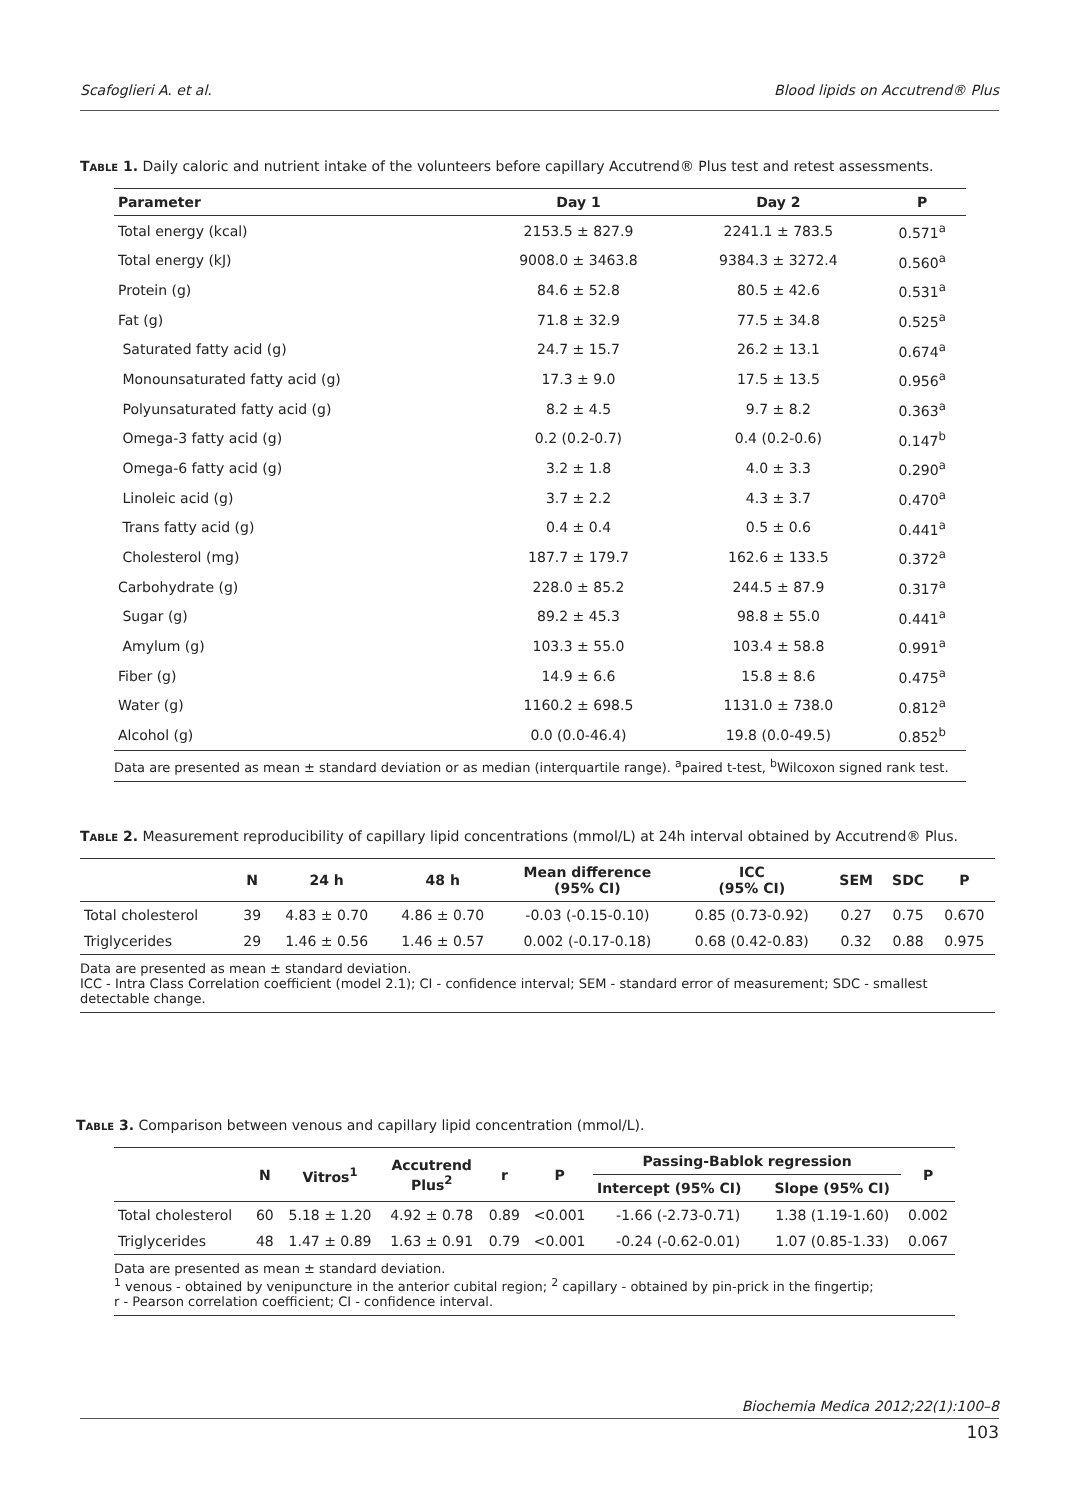Scafoglieri A. et al. Blood lipids on Accutrend® Plus
Table 1. Daily caloric and nutrient intake of the volunteers before capillary Accutrend® Plus test and retest assessments.
| Parameter | Day 1 | Day 2 | P |
| --- | --- | --- | --- |
| Total energy (kcal) | 2153.5 ± 827.9 | 2241.1 ± 783.5 | 0.571<sup>a</sup> |
| Total energy (kJ) | 9008.0 ± 3463.8 | 9384.3 ± 3272.4 | 0.560<sup>a</sup> |
| Protein (g) | 84.6 ± 52.8 | 80.5 ± 42.6 | 0.531<sup>a</sup> |
| Fat (g) | 71.8 ± 32.9 | 77.5 ± 34.8 | 0.525<sup>a</sup> |
| Saturated fatty acid (g) | 24.7 ± 15.7 | 26.2 ± 13.1 | 0.674<sup>a</sup> |
| Monounsaturated fatty acid (g) | 17.3 ± 9.0 | 17.5 ± 13.5 | 0.956<sup>a</sup> |
| Polyunsaturated fatty acid (g) | 8.2 ± 4.5 | 9.7 ± 8.2 | 0.363<sup>a</sup> |
| Omega-3 fatty acid (g) | 0.2 (0.2-0.7) | 0.4 (0.2-0.6) | 0.147<sup>b</sup> |
| Omega-6 fatty acid (g) | 3.2 ± 1.8 | 4.0 ± 3.3 | 0.290<sup>a</sup> |
| Linoleic acid (g) | 3.7 ± 2.2 | 4.3 ± 3.7 | 0.470<sup>a</sup> |
| Trans fatty acid (g) | 0.4 ± 0.4 | 0.5 ± 0.6 | 0.441<sup>a</sup> |
| Cholesterol (mg) | 187.7 ± 179.7 | 162.6 ± 133.5 | 0.372<sup>a</sup> |
| Carbohydrate (g) | 228.0 ± 85.2 | 244.5 ± 87.9 | 0.317<sup>a</sup> |
| Sugar (g) | 89.2 ± 45.3 | 98.8 ± 55.0 | 0.441<sup>a</sup> |
| Amylum (g) | 103.3 ± 55.0 | 103.4 ± 58.8 | 0.991<sup>a</sup> |
| Fiber (g) | 14.9 ± 6.6 | 15.8 ± 8.6 | 0.475<sup>a</sup> |
| Water (g) | 1160.2 ± 698.5 | 1131.0 ± 738.0 | 0.812<sup>a</sup> |
| Alcohol (g) | 0.0 (0.0-46.4) | 19.8 (0.0-49.5) | 0.852<sup>b</sup> |
Data are presented as mean ± standard deviation or as median (interquartile range). <sup>a</sup>paired t-test, <sup>b</sup>Wilcoxon signed rank test.
Table 2. Measurement reproducibility of capillary lipid concentrations (mmol/L) at 24h interval obtained by Accutrend® Plus.
| | N | 24 h | 48 h | Mean difference (95% CI) | ICC (95% CI) | SEM | SDC | P |
| --- | --- | --- | --- | --- | --- | --- | --- | --- |
| Total cholesterol | 39 | 4.83 ± 0.70 | 4.86 ± 0.70 | -0.03 (-0.15-0.10) | 0.85 (0.73-0.92) | 0.27 | 0.75 | 0.670 |
| Triglycerides | 29 | 1.46 ± 0.56 | 1.46 ± 0.57 | 0.002 (-0.17-0.18) | 0.68 (0.42-0.83) | 0.32 | 0.88 | 0.975 |
Data are presented as mean ± standard deviation.
ICC - Intra Class Correlation coefficient (model 2.1); CI - confidence interval; SEM - standard error of measurement; SDC - smallest detectable change.
Table 3. Comparison between venous and capillary lipid concentration (mmol/L).
| | N | Vitros<sup>1</sup> | Accutrend Plus<sup>2</sup> | r | P | Passing-Bablok regression | | P |
| --- | --- | --- | --- | --- | --- | --- | --- | --- |
| | | | | | | Intercept (95% CI) | Slope (95% CI) | |
| Total cholesterol | 60 | 5.18 ± 1.20 | 4.92 ± 0.78 | 0.89 | <0.001 | -1.66 (-2.73-0.71) | 1.38 (1.19-1.60) | 0.002 |
| Triglycerides | 48 | 1.47 ± 0.89 | 1.63 ± 0.91 | 0.79 | <0.001 | -0.24 (-0.62-0.01) | 1.07 (0.85-1.33) | 0.067 |
Data are presented as mean ± standard deviation.
<sup>1</sup> venous - obtained by venipuncture in the anterior cubital region; <sup>2</sup> capillary - obtained by pin-prick in the fingertip;
r - Pearson correlation coefficient; CI - confidence interval.
Biochemia Medica 2012;22(1):100–8
103